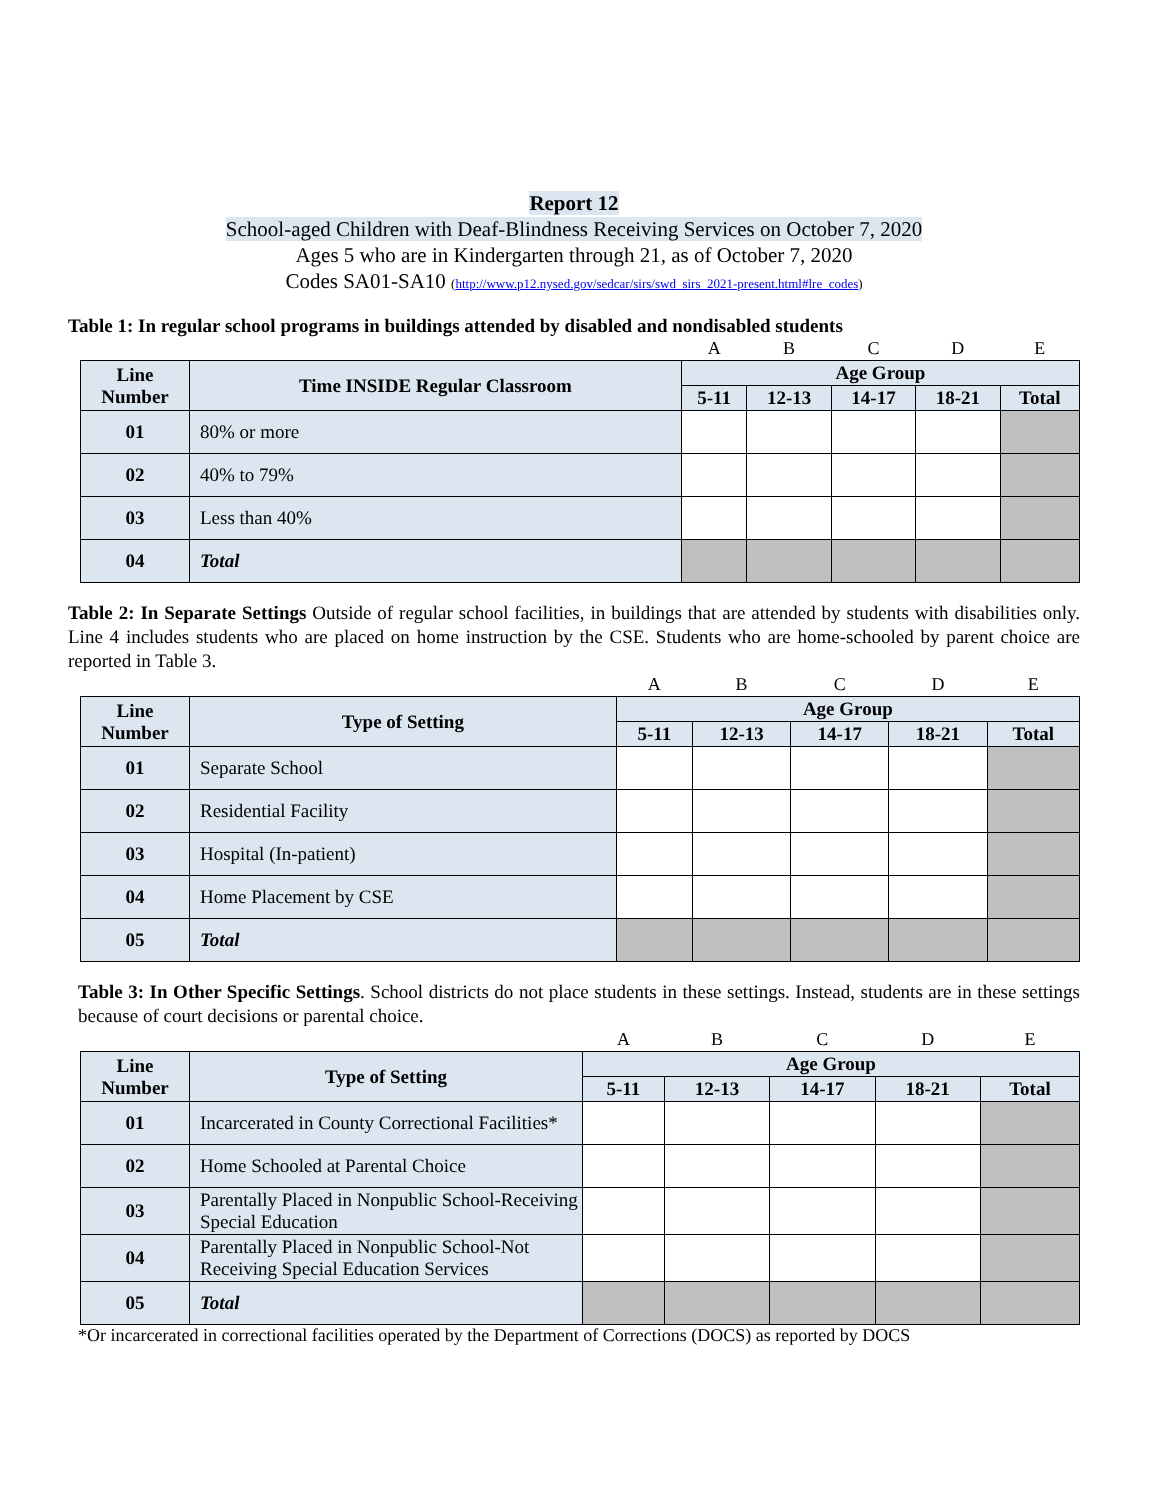Report 12
School-aged Children with Deaf-Blindness Receiving Services on October 7, 2020
Ages 5 who are in Kindergarten through 21, as of October 7, 2020
Codes SA01-SA10 (http://www.p12.nysed.gov/sedcar/sirs/swd_sirs_2021-present.html#lre_codes)
Table 1: In regular school programs in buildings attended by disabled and nondisabled students
| | | A | B | C | D | E |
| Line Number | Time INSIDE Regular Classroom | Age Group | | | | |
| | | 5-11 | 12-13 | 14-17 | 18-21 | Total |
| 01 | 80% or more | | | | | |
| 02 | 40% to 79% | | | | | |
| 03 | Less than 40% | | | | | |
| 04 | Total | | | | | |
Table 2: In Separate Settings Outside of regular school facilities, in buildings that are attended by students with disabilities only. Line 4 includes students who are placed on home instruction by the CSE. Students who are home-schooled by parent choice are reported in Table 3.
| | | A | B | C | D | E |
| Line Number | Type of Setting | Age Group | | | | |
| | | 5-11 | 12-13 | 14-17 | 18-21 | Total |
| 01 | Separate School | | | | | |
| 02 | Residential Facility | | | | | |
| 03 | Hospital (In-patient) | | | | | |
| 04 | Home Placement by CSE | | | | | |
| 05 | Total | | | | | |
Table 3: In Other Specific Settings. School districts do not place students in these settings. Instead, students are in these settings because of court decisions or parental choice.
| | | A | B | C | D | E |
| Line Number | Type of Setting | Age Group | | | | |
| | | 5-11 | 12-13 | 14-17 | 18-21 | Total |
| 01 | Incarcerated in County Correctional Facilities* | | | | | |
| 02 | Home Schooled at Parental Choice | | | | | |
| 03 | Parentally Placed in Nonpublic School-Receiving Special Education | | | | | |
| 04 | Parentally Placed in Nonpublic School-Not Receiving Special Education Services | | | | | |
| 05 | Total | | | | | |
*Or incarcerated in correctional facilities operated by the Department of Corrections (DOCS) as reported by DOCS